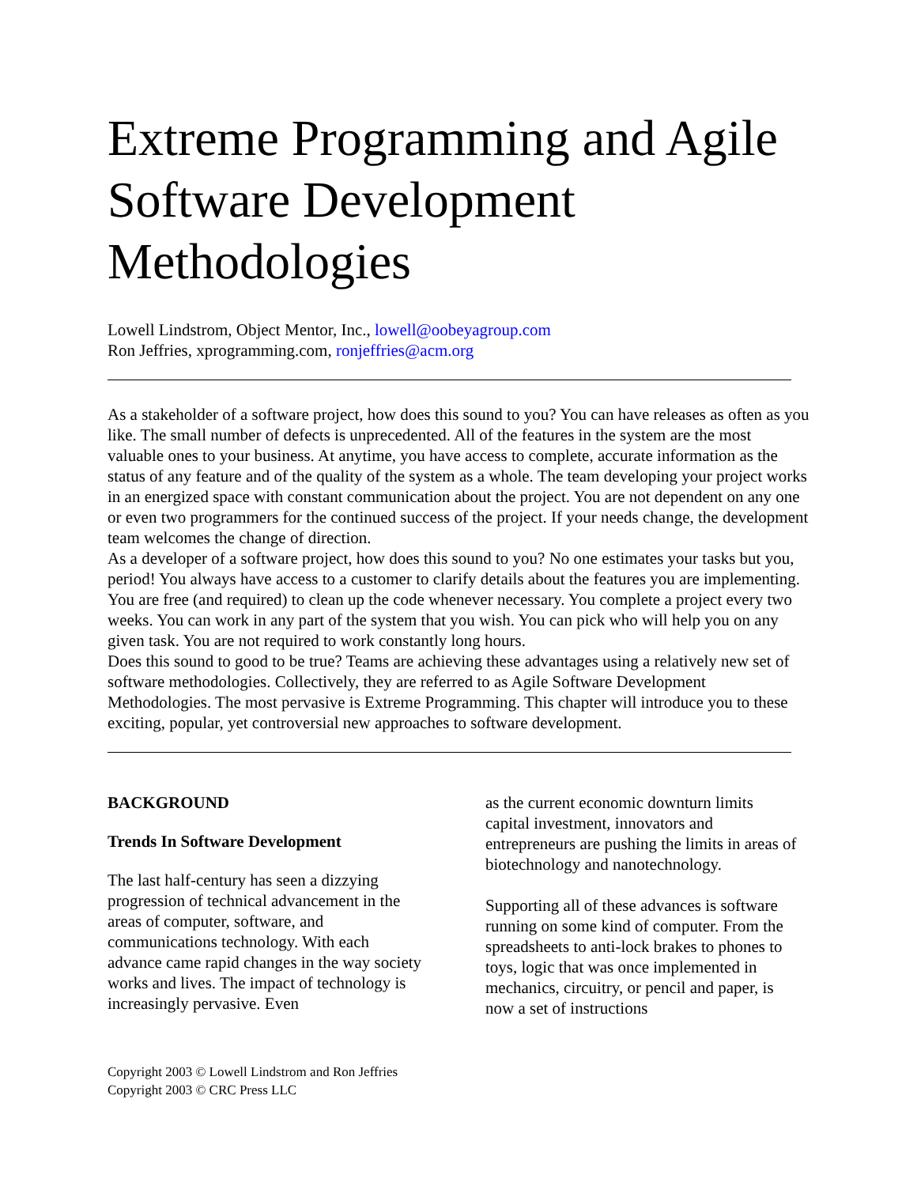Extreme Programming and Agile Software Development Methodologies
Lowell Lindstrom, Object Mentor, Inc., lowell@oobeyagroup.com
Ron Jeffries, xprogramming.com, ronjeffries@acm.org
As a stakeholder of a software project, how does this sound to you? You can have releases as often as you like. The small number of defects is unprecedented. All of the features in the system are the most valuable ones to your business. At anytime, you have access to complete, accurate information as the status of any feature and of the quality of the system as a whole. The team developing your project works in an energized space with constant communication about the project. You are not dependent on any one or even two programmers for the continued success of the project. If your needs change, the development team welcomes the change of direction.
As a developer of a software project, how does this sound to you? No one estimates your tasks but you, period! You always have access to a customer to clarify details about the features you are implementing. You are free (and required) to clean up the code whenever necessary. You complete a project every two weeks. You can work in any part of the system that you wish. You can pick who will help you on any given task. You are not required to work constantly long hours.
Does this sound to good to be true? Teams are achieving these advantages using a relatively new set of software methodologies. Collectively, they are referred to as Agile Software Development Methodologies. The most pervasive is Extreme Programming. This chapter will introduce you to these exciting, popular, yet controversial new approaches to software development.
BACKGROUND
Trends In Software Development
The last half-century has seen a dizzying progression of technical advancement in the areas of computer, software, and communications technology. With each advance came rapid changes in the way society works and lives. The impact of technology is increasingly pervasive. Even
as the current economic downturn limits capital investment, innovators and entrepreneurs are pushing the limits in areas of biotechnology and nanotechnology.
Supporting all of these advances is software running on some kind of computer. From the spreadsheets to anti-lock brakes to phones to toys, logic that was once implemented in mechanics, circuitry, or pencil and paper, is now a set of instructions
Copyright 2003 © Lowell Lindstrom and Ron Jeffries
Copyright 2003 © CRC Press LLC